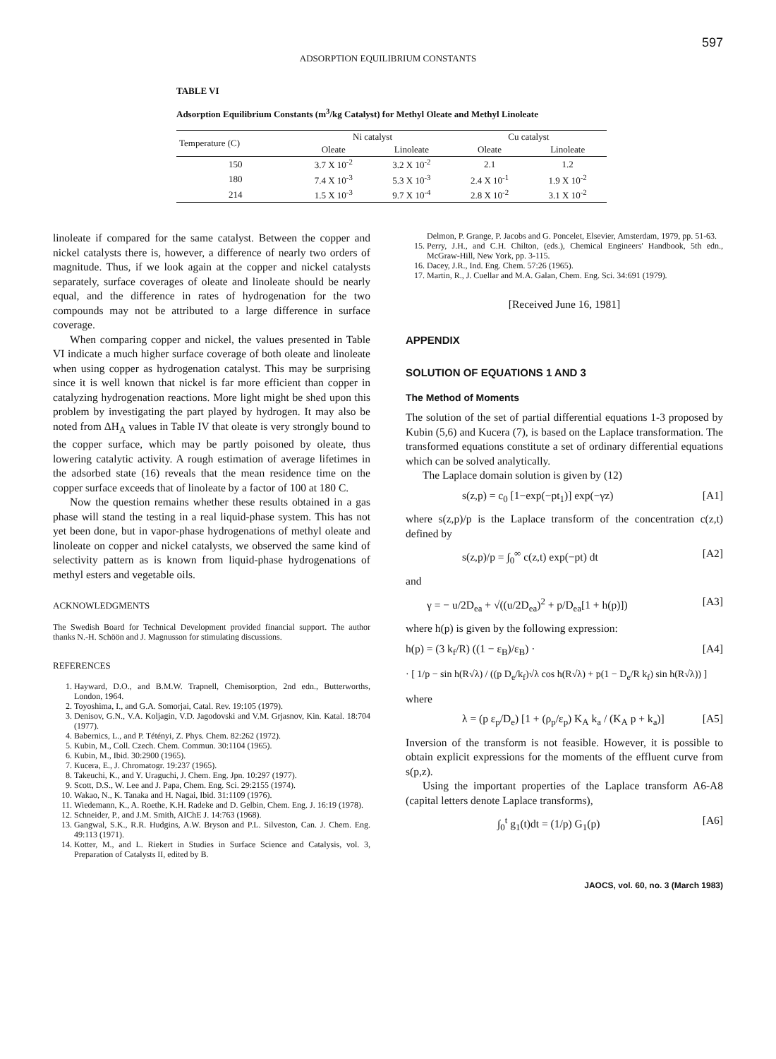597
ADSORPTION EQUILIBRIUM CONSTANTS
TABLE VI
Adsorption Equilibrium Constants (m<sup>3</sup>/kg Catalyst) for Methyl Oleate and Methyl Linoleate
| Temperature (C) | Ni catalyst | | Cu catalyst | |
| --- | --- | --- | --- | --- |
| | Oleate | Linoleate | Oleate | Linoleate |
| 150 | 3.7 X 10<sup>-2</sup> | 3.2 X 10<sup>-2</sup> | 2.1 | 1.2 |
| 180 | 7.4 X 10<sup>-3</sup> | 5.3 X 10<sup>-3</sup> | 2.4 X 10<sup>-1</sup> | 1.9 X 10<sup>-2</sup> |
| 214 | 1.5 X 10<sup>-3</sup> | 9.7 X 10<sup>-4</sup> | 2.8 X 10<sup>-2</sup> | 3.1 X 10<sup>-2</sup> |
linoleate if compared for the same catalyst. Between the copper and nickel catalysts there is, however, a difference of nearly two orders of magnitude. Thus, if we look again at the copper and nickel catalysts separately, surface coverages of oleate and linoleate should be nearly equal, and the difference in rates of hydrogenation for the two compounds may not be attributed to a large difference in surface coverage.
When comparing copper and nickel, the values presented in Table VI indicate a much higher surface coverage of both oleate and linoleate when using copper as hydrogenation catalyst. This may be surprising since it is well known that nickel is far more efficient than copper in catalyzing hydrogenation reactions. More light might be shed upon this problem by investigating the part played by hydrogen. It may also be noted from ΔH<sub>A</sub> values in Table IV that oleate is very strongly bound to the copper surface, which may be partly poisoned by oleate, thus lowering catalytic activity. A rough estimation of average lifetimes in the adsorbed state (16) reveals that the mean residence time on the copper surface exceeds that of linoleate by a factor of 100 at 180 C.
Now the question remains whether these results obtained in a gas phase will stand the testing in a real liquid-phase system. This has not yet been done, but in vapor-phase hydrogenations of methyl oleate and linoleate on copper and nickel catalysts, we observed the same kind of selectivity pattern as is known from liquid-phase hydrogenations of methyl esters and vegetable oils.
ACKNOWLEDGMENTS
The Swedish Board for Technical Development provided financial support. The author thanks N.-H. Schöön and J. Magnusson for stimulating discussions.
REFERENCES
1. Hayward, D.O., and B.M.W. Trapnell, Chemisorption, 2nd edn., Butterworths, London, 1964.
2. Toyoshima, I., and G.A. Somorjai, Catal. Rev. 19:105 (1979).
3. Denisov, G.N., V.A. Koljagin, V.D. Jagodovski and V.M. Grjasnov, Kin. Katal. 18:704 (1977).
4. Babernics, L., and P. Tétényi, Z. Phys. Chem. 82:262 (1972).
5. Kubin, M., Coll. Czech. Chem. Commun. 30:1104 (1965).
6. Kubin, M., Ibid. 30:2900 (1965).
7. Kucera, E., J. Chromatogr. 19:237 (1965).
8. Takeuchi, K., and Y. Uraguchi, J. Chem. Eng. Jpn. 10:297 (1977).
9. Scott, D.S., W. Lee and J. Papa, Chem. Eng. Sci. 29:2155 (1974).
10. Wakao, N., K. Tanaka and H. Nagai, Ibid. 31:1109 (1976).
11. Wiedemann, K., A. Roethe, K.H. Radeke and D. Gelbin, Chem. Eng. J. 16:19 (1978).
12. Schneider, P., and J.M. Smith, AIChE J. 14:763 (1968).
13. Gangwal, S.K., R.R. Hudgins, A.W. Bryson and P.L. Silveston, Can. J. Chem. Eng. 49:113 (1971).
14. Kotter, M., and L. Riekert in Studies in Surface Science and Catalysis, vol. 3, Preparation of Catalysts II, edited by B.
Delmon, P. Grange, P. Jacobs and G. Poncelet, Elsevier, Amsterdam, 1979, pp. 51-63.
15. Perry, J.H., and C.H. Chilton, (eds.), Chemical Engineers' Handbook, 5th edn., McGraw-Hill, New York, pp. 3-115.
16. Dacey, J.R., Ind. Eng. Chem. 57:26 (1965).
17. Martin, R., J. Cuellar and M.A. Galan, Chem. Eng. Sci. 34:691 (1979).
[Received June 16, 1981]
APPENDIX
SOLUTION OF EQUATIONS 1 AND 3
The Method of Moments
The solution of the set of partial differential equations 1-3 proposed by Kubin (5,6) and Kucera (7), is based on the Laplace transformation. The transformed equations constitute a set of ordinary differential equations which can be solved analytically.
The Laplace domain solution is given by (12)
s(z,p) = c<sub>0</sub> [1−exp(−pt<sub>1</sub>)] exp(−γz) [A1]
where s(z,p)/p is the Laplace transform of the concentration c(z,t) defined by
s(z,p)/p = ∫<sub>0</sub><sup>∞</sup> c(z,t) exp(−pt) dt [A2]
and
γ = − u/2D<sub>ea</sub> + √((u/2D<sub>ea</sub>)<sup>2</sup> + p/D<sub>ea</sub>[1 + h(p)]) [A3]
where h(p) is given by the following expression:
h(p) = (3 k<sub>f</sub>/R) ((1 − ε<sub>B</sub>)/ε<sub>B</sub>) · [A4]
· [ 1/p − sin h(R√λ) / ((p D<sub>e</sub>/k<sub>f</sub>)√λ cos h(R√λ) + p(1 − D<sub>e</sub>/R k<sub>f</sub>) sin h(R√λ)) ]
where
λ = (p ε<sub>p</sub>/D<sub>e</sub>) [1 + (ρ<sub>p</sub>/ε<sub>p</sub>) K<sub>A</sub> k<sub>a</sub> / (K<sub>A</sub> p + k<sub>a</sub>)] [A5]
Inversion of the transform is not feasible. However, it is possible to obtain explicit expressions for the moments of the effluent curve from s(p,z).
Using the important properties of the Laplace transform A6-A8 (capital letters denote Laplace transforms),
∫<sub>0</sub><sup>t</sup> g<sub>1</sub>(t)dt = (1/p) G<sub>1</sub>(p) [A6]
JAOCS, vol. 60, no. 3 (March 1983)